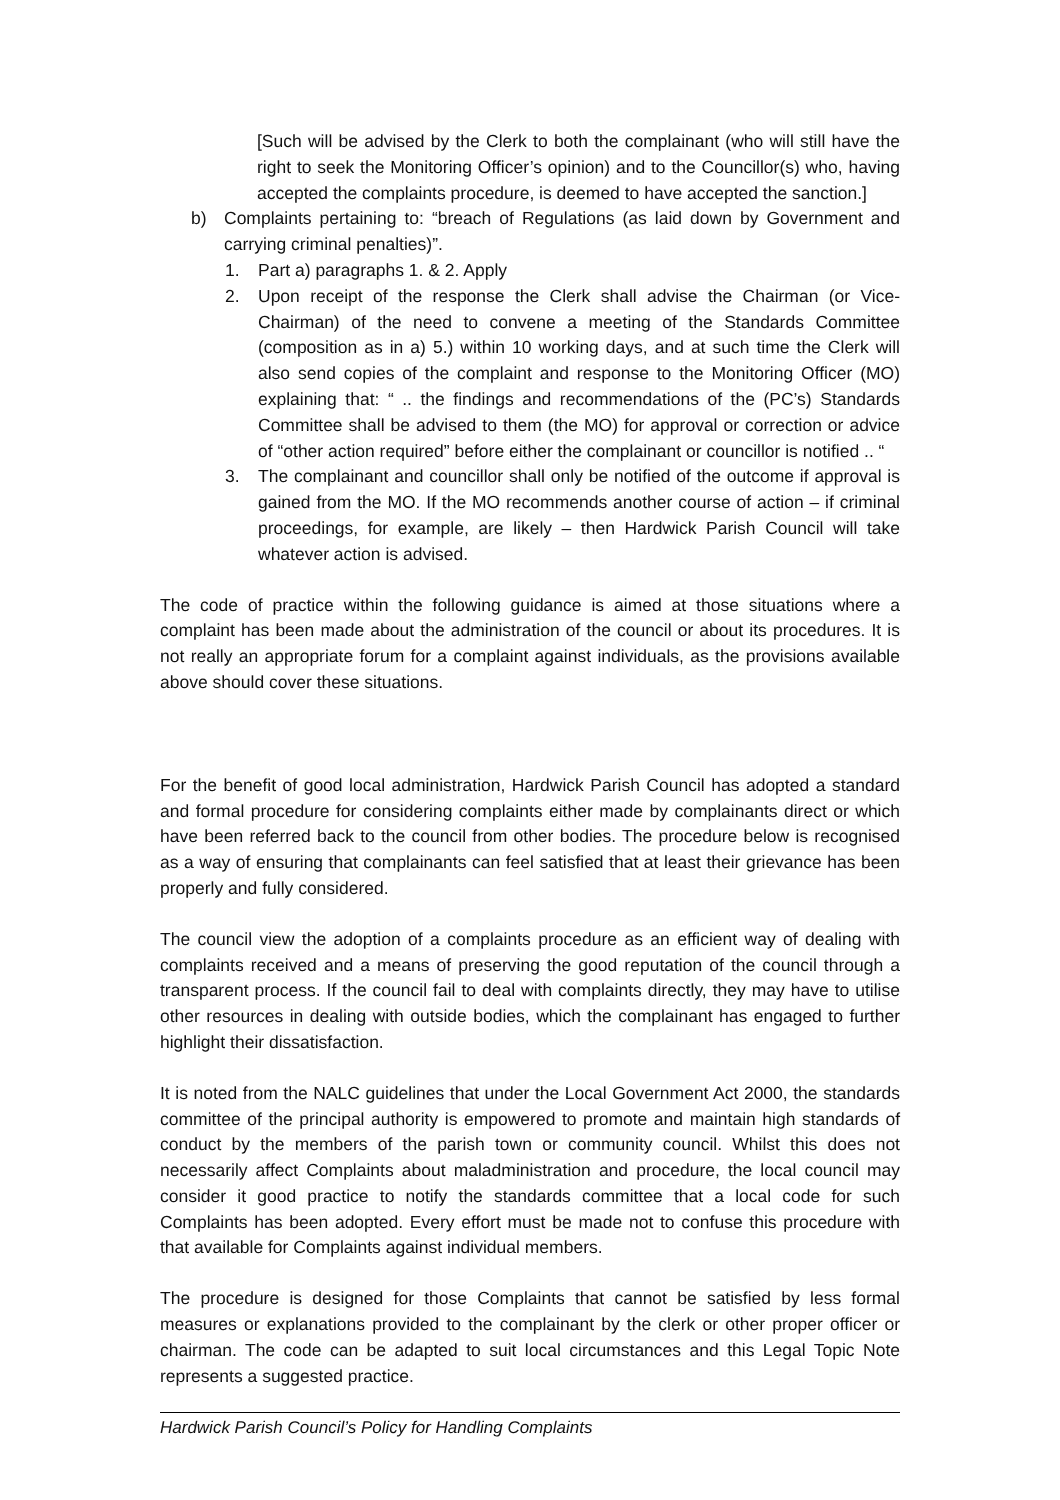[Such will be advised by the Clerk to both the complainant (who will still have the right to seek the Monitoring Officer’s opinion) and to the Councillor(s) who, having accepted the complaints procedure, is deemed to have accepted the sanction.]
b) Complaints pertaining to: “breach of Regulations (as laid down by Government and carrying criminal penalties)”.
1. Part a) paragraphs 1. & 2. Apply
2. Upon receipt of the response the Clerk shall advise the Chairman (or Vice-Chairman) of the need to convene a meeting of the Standards Committee (composition as in a) 5.) within 10 working days, and at such time the Clerk will also send copies of the complaint and response to the Monitoring Officer (MO) explaining that: “ .. the findings and recommendations of the (PC’s) Standards Committee shall be advised to them (the MO) for approval or correction or advice of “other action required” before either the complainant or councillor is notified .. “
3. The complainant and councillor shall only be notified of the outcome if approval is gained from the MO. If the MO recommends another course of action – if criminal proceedings, for example, are likely – then Hardwick Parish Council will take whatever action is advised.
The code of practice within the following guidance is aimed at those situations where a complaint has been made about the administration of the council or about its procedures. It is not really an appropriate forum for a complaint against individuals, as the provisions available above should cover these situations.
For the benefit of good local administration, Hardwick Parish Council has adopted a standard and formal procedure for considering complaints either made by complainants direct or which have been referred back to the council from other bodies. The procedure below is recognised as a way of ensuring that complainants can feel satisfied that at least their grievance has been properly and fully considered.
The council view the adoption of a complaints procedure as an efficient way of dealing with complaints received and a means of preserving the good reputation of the council through a transparent process. If the council fail to deal with complaints directly, they may have to utilise other resources in dealing with outside bodies, which the complainant has engaged to further highlight their dissatisfaction.
It is noted from the NALC guidelines that under the Local Government Act 2000, the standards committee of the principal authority is empowered to promote and maintain high standards of conduct by the members of the parish town or community council. Whilst this does not necessarily affect Complaints about maladministration and procedure, the local council may consider it good practice to notify the standards committee that a local code for such Complaints has been adopted. Every effort must be made not to confuse this procedure with that available for Complaints against individual members.
The procedure is designed for those Complaints that cannot be satisfied by less formal measures or explanations provided to the complainant by the clerk or other proper officer or chairman. The code can be adapted to suit local circumstances and this Legal Topic Note represents a suggested practice.
Hardwick Parish Council’s Policy for Handling Complaints